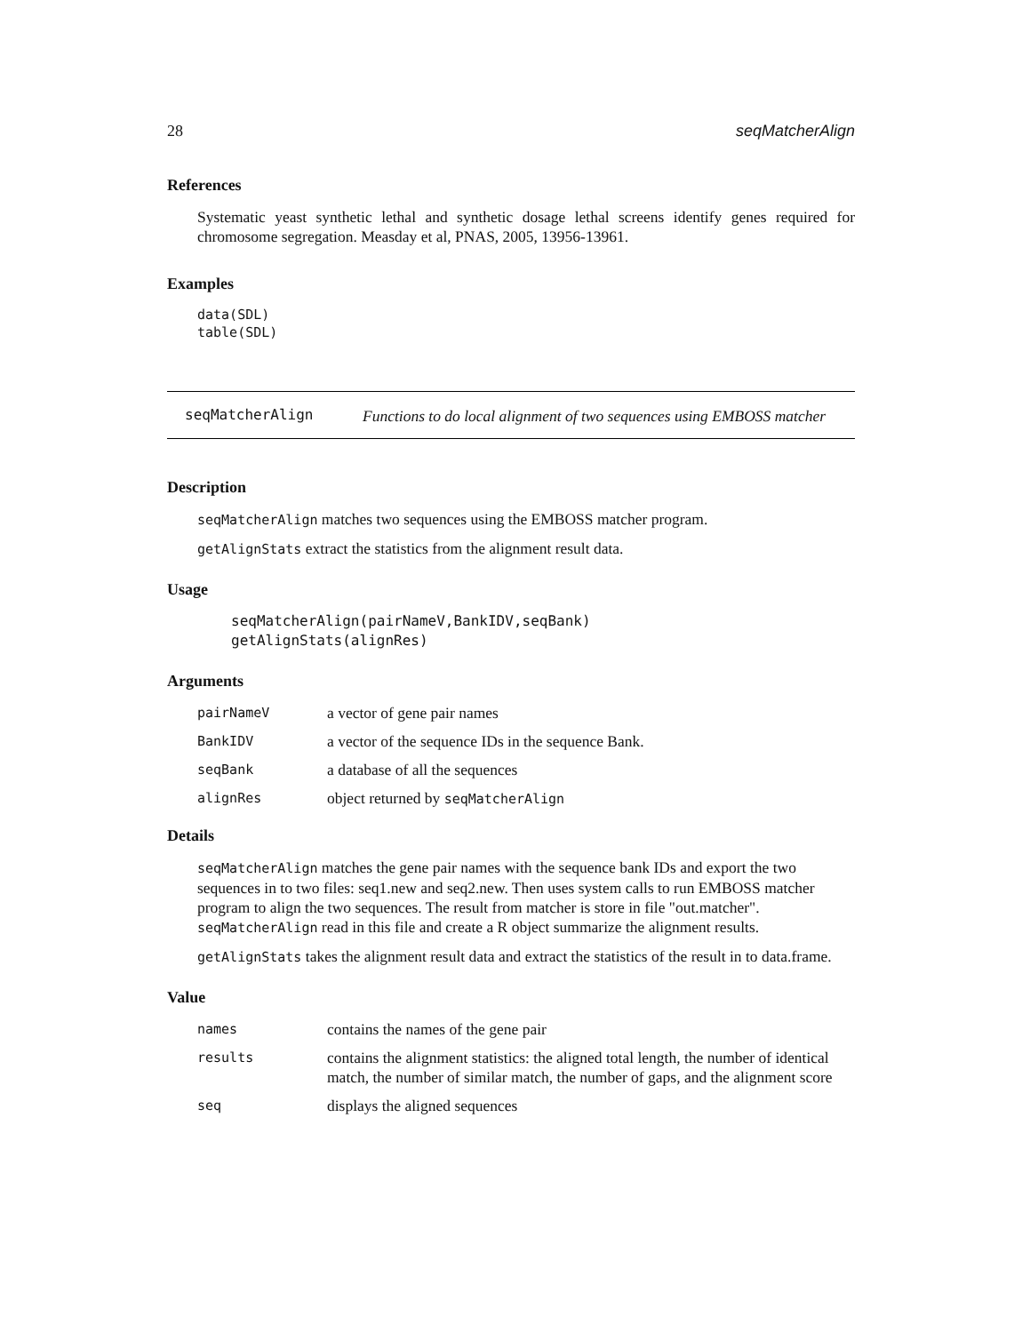28 seqMatcherAlign
References
Systematic yeast synthetic lethal and synthetic dosage lethal screens identify genes required for chromosome segregation. Measday et al, PNAS, 2005, 13956-13961.
Examples
data(SDL)
table(SDL)
seqMatcherAlign Functions to do local alignment of two sequences using EMBOSS matcher
Description
seqMatcherAlign matches two sequences using the EMBOSS matcher program.
getAlignStats extract the statistics from the alignment result data.
Usage
seqMatcherAlign(pairNameV,BankIDV,seqBank)
getAlignStats(alignRes)
Arguments
| pairNameV | a vector of gene pair names |
| BankIDV | a vector of the sequence IDs in the sequence Bank. |
| seqBank | a database of all the sequences |
| alignRes | object returned by seqMatcherAlign |
Details
seqMatcherAlign matches the gene pair names with the sequence bank IDs and export the two sequences in to two files: seq1.new and seq2.new. Then uses system calls to run EMBOSS matcher program to align the two sequences. The result from matcher is store in file "out.matcher". seqMatcherAlign read in this file and create a R object summarize the alignment results.
getAlignStats takes the alignment result data and extract the statistics of the result in to data.frame.
Value
| names | contains the names of the gene pair |
| results | contains the alignment statistics: the aligned total length, the number of identical match, the number of similar match, the number of gaps, and the alignment score |
| seq | displays the aligned sequences |